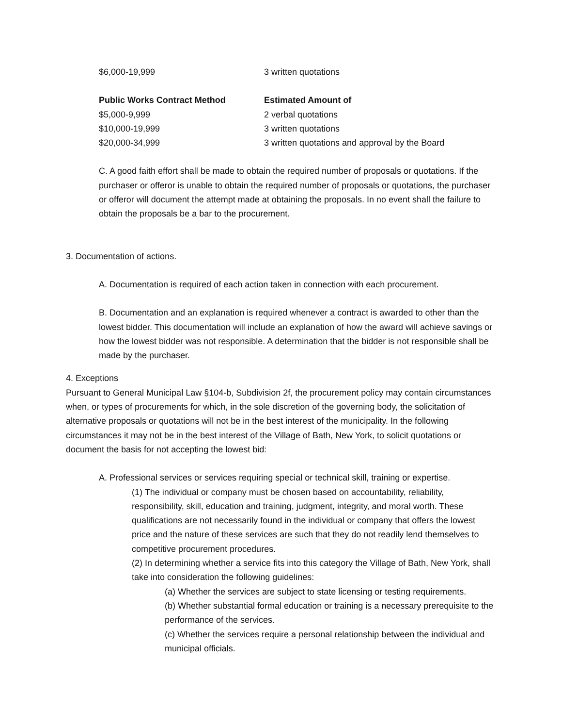| $6,000-19,999 | 3 written quotations |
| Public Works Contract Method | Estimated Amount of |
| --- | --- |
| $5,000-9,999 | 2 verbal quotations |
| $10,000-19,999 | 3 written quotations |
| $20,000-34,999 | 3 written quotations and approval by the Board |
C. A good faith effort shall be made to obtain the required number of proposals or quotations. If the purchaser or offeror is unable to obtain the required number of proposals or quotations, the purchaser or offeror will document the attempt made at obtaining the proposals. In no event shall the failure to obtain the proposals be a bar to the procurement.
3. Documentation of actions.
A. Documentation is required of each action taken in connection with each procurement.
B. Documentation and an explanation is required whenever a contract is awarded to other than the lowest bidder. This documentation will include an explanation of how the award will achieve savings or how the lowest bidder was not responsible. A determination that the bidder is not responsible shall be made by the purchaser.
4. Exceptions
Pursuant to General Municipal Law §104-b, Subdivision 2f, the procurement policy may contain circumstances when, or types of procurements for which, in the sole discretion of the governing body, the solicitation of alternative proposals or quotations will not be in the best interest of the municipality. In the following circumstances it may not be in the best interest of the Village of Bath, New York, to solicit quotations or document the basis for not accepting the lowest bid:
A. Professional services or services requiring special or technical skill, training or expertise.
(1) The individual or company must be chosen based on accountability, reliability, responsibility, skill, education and training, judgment, integrity, and moral worth. These qualifications are not necessarily found in the individual or company that offers the lowest price and the nature of these services are such that they do not readily lend themselves to competitive procurement procedures.
(2) In determining whether a service fits into this category the Village of Bath, New York, shall take into consideration the following guidelines:
(a) Whether the services are subject to state licensing or testing requirements.
(b) Whether substantial formal education or training is a necessary prerequisite to the performance of the services.
(c) Whether the services require a personal relationship between the individual and municipal officials.